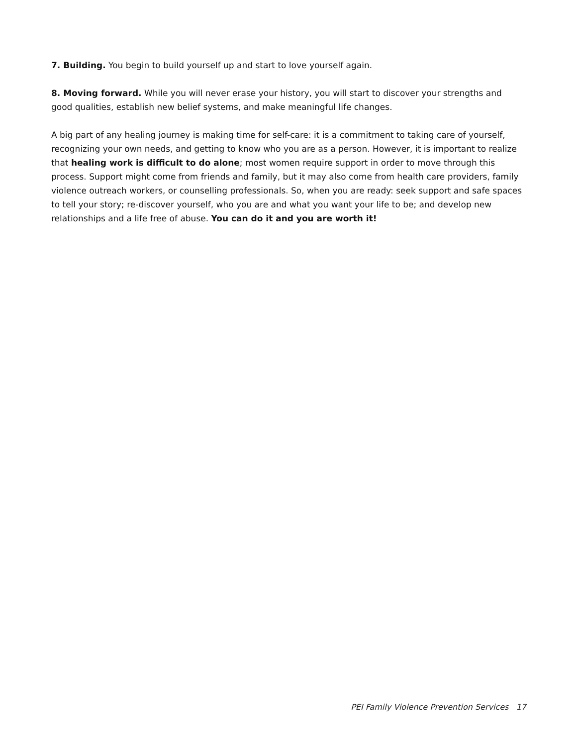7. Building. You begin to build yourself up and start to love yourself again.
8. Moving forward. While you will never erase your history, you will start to discover your strengths and good qualities, establish new belief systems, and make meaningful life changes.
A big part of any healing journey is making time for self-care: it is a commitment to taking care of yourself, recognizing your own needs, and getting to know who you are as a person. However, it is important to realize that healing work is difficult to do alone; most women require support in order to move through this process. Support might come from friends and family, but it may also come from health care providers, family violence outreach workers, or counselling professionals. So, when you are ready: seek support and safe spaces to tell your story; re-discover yourself, who you are and what you want your life to be; and develop new relationships and a life free of abuse. You can do it and you are worth it!
PEI Family Violence Prevention Services 17